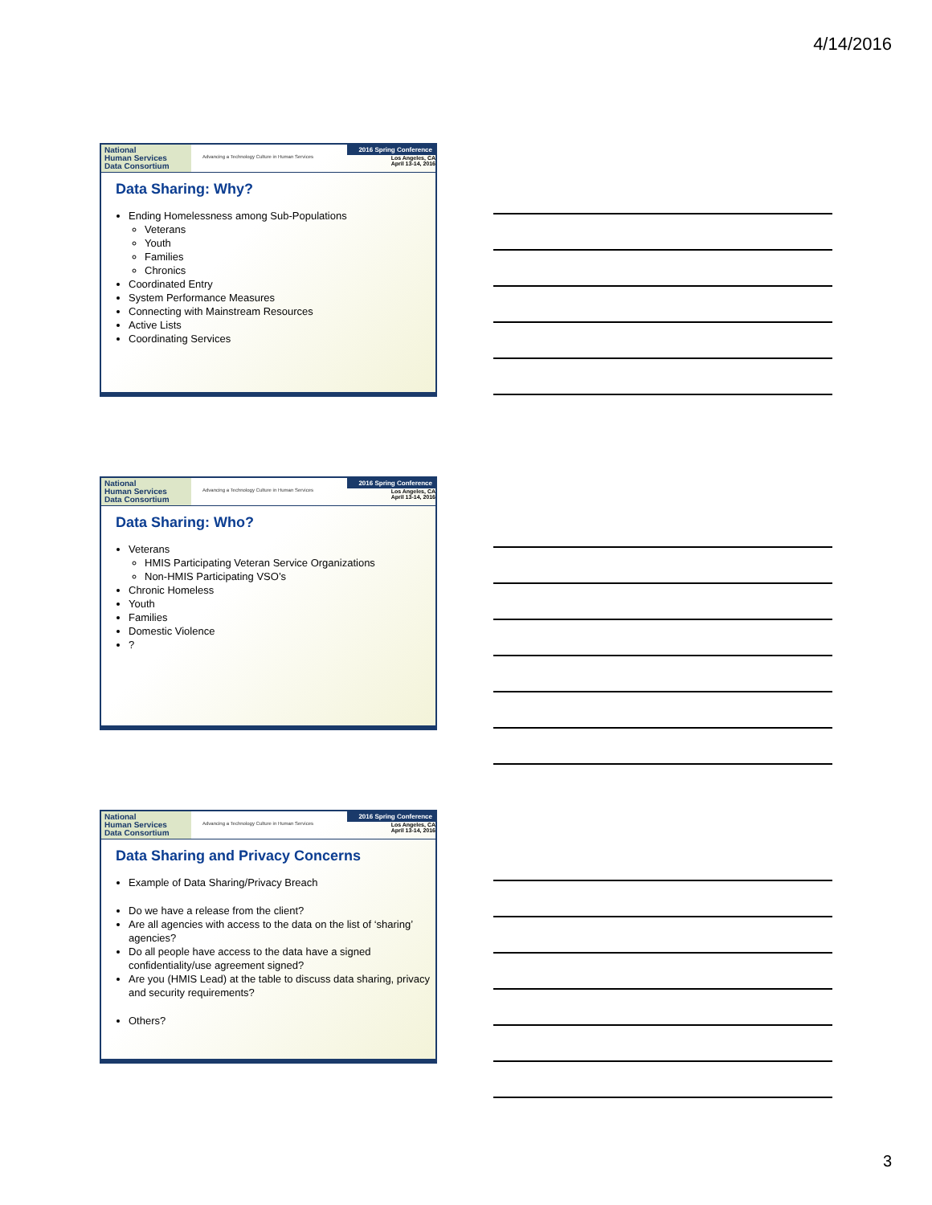4/14/2016
National
Human Services
Data Consortium
Advancing a Technology Culture in Human Services
2016 Spring Conference
Los Angeles, CA
April 13-14, 2016
Data Sharing: Why?
Ending Homelessness among Sub-Populations
Veterans
Youth
Families
Chronics
Coordinated Entry
System Performance Measures
Connecting with Mainstream Resources
Active Lists
Coordinating Services
National
Human Services
Data Consortium
Advancing a Technology Culture in Human Services
2016 Spring Conference
Los Angeles, CA
April 13-14, 2016
Data Sharing: Who?
Veterans
HMIS Participating Veteran Service Organizations
Non-HMIS Participating VSO’s
Chronic Homeless
Youth
Families
Domestic Violence
?
National
Human Services
Data Consortium
Advancing a Technology Culture in Human Services
2016 Spring Conference
Los Angeles, CA
April 13-14, 2016
Data Sharing and Privacy Concerns
Example of Data Sharing/Privacy Breach
Do we have a release from the client?
Are all agencies with access to the data on the list of ‘sharing’ agencies?
Do all people have access to the data have a signed confidentiality/use agreement signed?
Are you (HMIS Lead) at the table to discuss data sharing, privacy and security requirements?
Others?
3